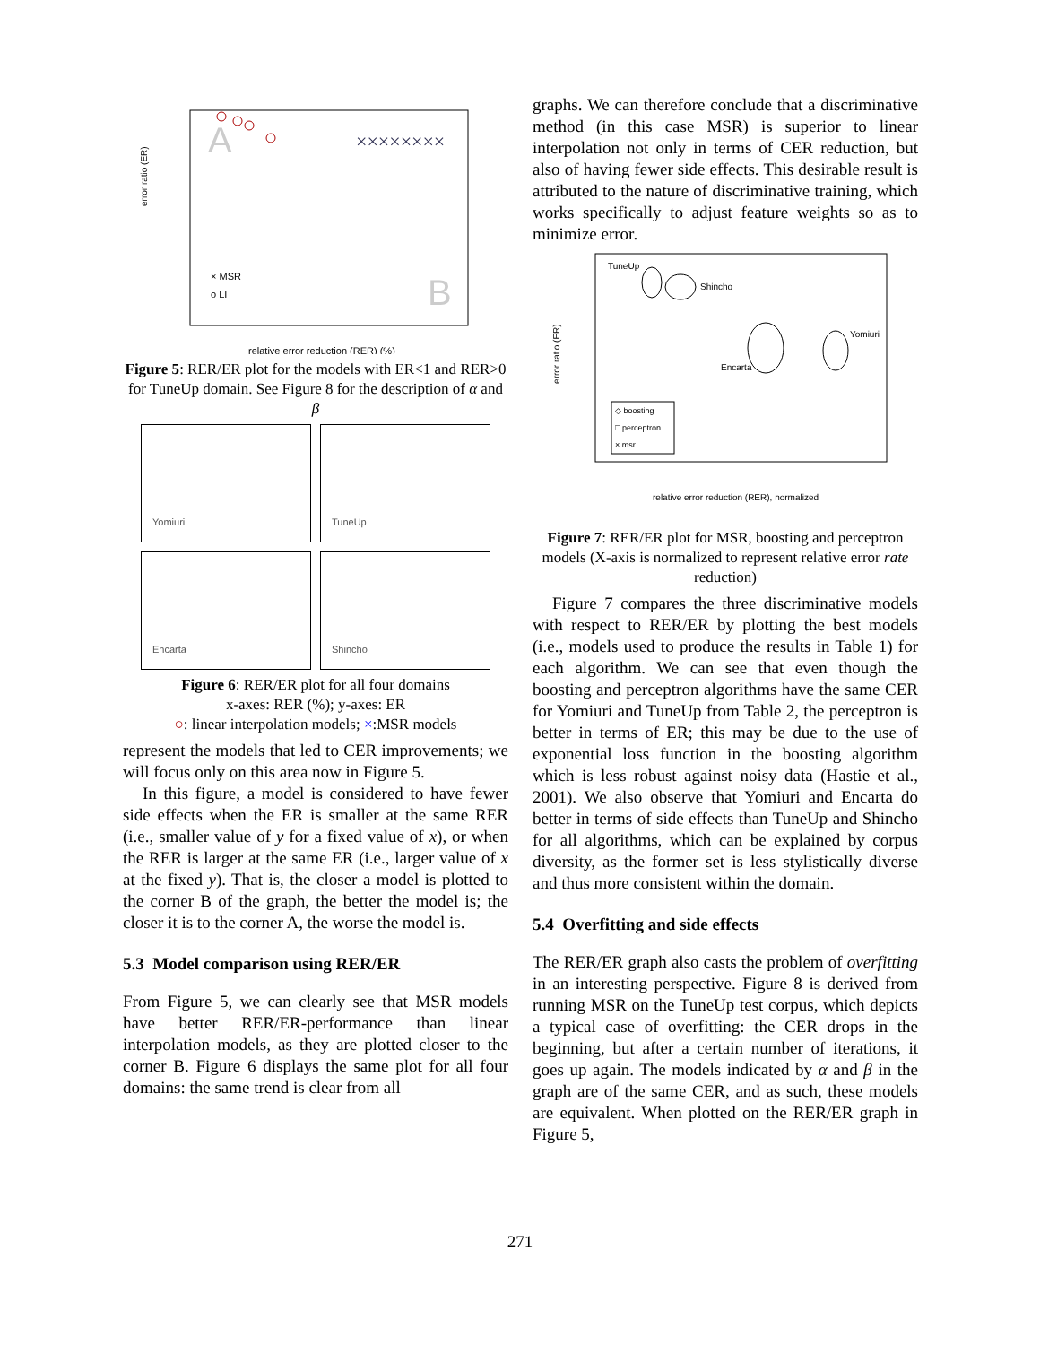A
B
××××××××
× MSR
o LI
error ratio (ER)
relative error reduction (RER) (%)
Figure 5: RER/ER plot for the models with ER<1 and RER>0 for TuneUp domain. See Figure 8 for the description of α and β
Yomiuri
TuneUp
Encarta
Shincho
Figure 6: RER/ER plot for all four domains
x-axes: RER (%); y-axes: ER
○: linear interpolation models; ×:MSR models
represent the models that led to CER improvements; we will focus only on this area now in Figure 5.
In this figure, a model is considered to have fewer side effects when the ER is smaller at the same RER (i.e., smaller value of y for a fixed value of x), or when the RER is larger at the same ER (i.e., larger value of x at the fixed y). That is, the closer a model is plotted to the corner B of the graph, the better the model is; the closer it is to the corner A, the worse the model is.
5.3 Model comparison using RER/ER
From Figure 5, we can clearly see that MSR models have better RER/ER-performance than linear interpolation models, as they are plotted closer to the corner B. Figure 6 displays the same plot for all four domains: the same trend is clear from all
graphs. We can therefore conclude that a discriminative method (in this case MSR) is superior to linear interpolation not only in terms of CER reduction, but also of having fewer side effects. This desirable result is attributed to the nature of discriminative training, which works specifically to adjust feature weights so as to minimize error.
TuneUp
Shincho
Encarta
Yomiuri
◇ boosting
□ perceptron
× msr
relative error reduction (RER), normalized
error ratio (ER)
Figure 7: RER/ER plot for MSR, boosting and perceptron models (X-axis is normalized to represent relative error rate reduction)
Figure 7 compares the three discriminative models with respect to RER/ER by plotting the best models (i.e., models used to produce the results in Table 1) for each algorithm. We can see that even though the boosting and perceptron algorithms have the same CER for Yomiuri and TuneUp from Table 2, the perceptron is better in terms of ER; this may be due to the use of exponential loss function in the boosting algorithm which is less robust against noisy data (Hastie et al., 2001). We also observe that Yomiuri and Encarta do better in terms of side effects than TuneUp and Shincho for all algorithms, which can be explained by corpus diversity, as the former set is less stylistically diverse and thus more consistent within the domain.
5.4 Overfitting and side effects
The RER/ER graph also casts the problem of overfitting in an interesting perspective. Figure 8 is derived from running MSR on the TuneUp test corpus, which depicts a typical case of overfitting: the CER drops in the beginning, but after a certain number of iterations, it goes up again. The models indicated by α and β in the graph are of the same CER, and as such, these models are equivalent. When plotted on the RER/ER graph in Figure 5,
271